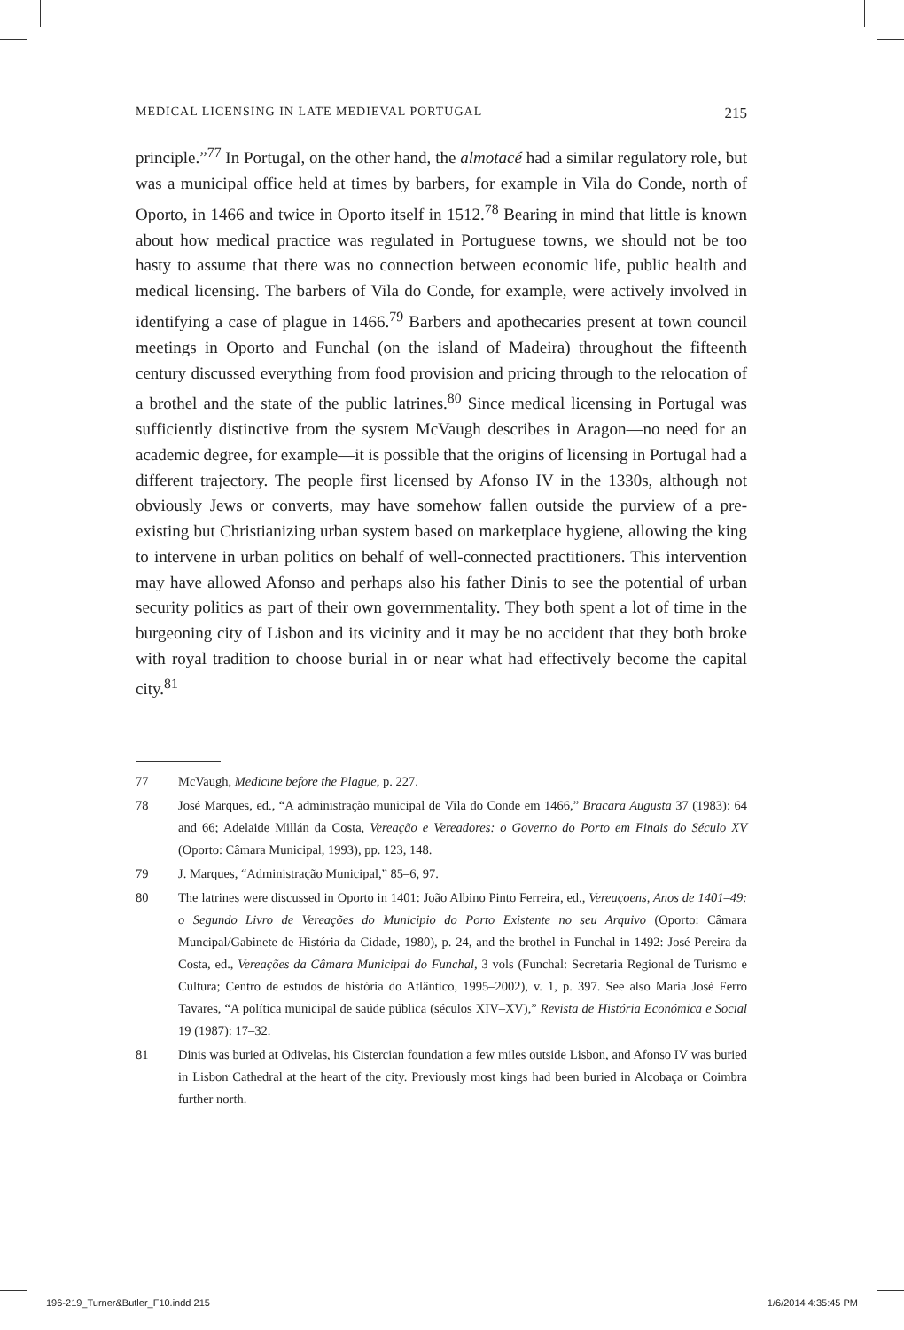MEDICAL LICENSING IN LATE MEDIEVAL PORTUGAL 215
principle.”<sup>77</sup> In Portugal, on the other hand, the almotacé had a similar regulatory role, but was a municipal office held at times by barbers, for example in Vila do Conde, north of Oporto, in 1466 and twice in Oporto itself in 1512.<sup>78</sup> Bearing in mind that little is known about how medical practice was regulated in Portuguese towns, we should not be too hasty to assume that there was no connection between economic life, public health and medical licensing. The barbers of Vila do Conde, for example, were actively involved in identifying a case of plague in 1466.<sup>79</sup> Barbers and apothecaries present at town council meetings in Oporto and Funchal (on the island of Madeira) throughout the fifteenth century discussed everything from food provision and pricing through to the relocation of a brothel and the state of the public latrines.<sup>80</sup> Since medical licensing in Portugal was sufficiently distinctive from the system McVaugh describes in Aragon—no need for an academic degree, for example—it is possible that the origins of licensing in Portugal had a different trajectory. The people first licensed by Afonso IV in the 1330s, although not obviously Jews or converts, may have somehow fallen outside the purview of a pre-existing but Christianizing urban system based on marketplace hygiene, allowing the king to intervene in urban politics on behalf of well-connected practitioners. This intervention may have allowed Afonso and perhaps also his father Dinis to see the potential of urban security politics as part of their own governmentality. They both spent a lot of time in the burgeoning city of Lisbon and its vicinity and it may be no accident that they both broke with royal tradition to choose burial in or near what had effectively become the capital city.<sup>81</sup>
77 McVaugh, Medicine before the Plague, p. 227.
78 José Marques, ed., “A administração municipal de Vila do Conde em 1466,” Bracara Augusta 37 (1983): 64 and 66; Adelaide Millán da Costa, Vereação e Vereadores: o Governo do Porto em Finais do Século XV (Oporto: Câmara Municipal, 1993), pp. 123, 148.
79 J. Marques, “Administração Municipal,” 85–6, 97.
80 The latrines were discussed in Oporto in 1401: João Albino Pinto Ferreira, ed., Vereaçoens, Anos de 1401–49: o Segundo Livro de Vereações do Municipio do Porto Existente no seu Arquivo (Oporto: Câmara Muncipal/Gabinete de História da Cidade, 1980), p. 24, and the brothel in Funchal in 1492: José Pereira da Costa, ed., Vereações da Câmara Municipal do Funchal, 3 vols (Funchal: Secretaria Regional de Turismo e Cultura; Centro de estudos de história do Atlântico, 1995–2002), v. 1, p. 397. See also Maria José Ferro Tavares, “A política municipal de saúde pública (séculos XIV–XV),” Revista de História Económica e Social 19 (1987): 17–32.
81 Dinis was buried at Odivelas, his Cistercian foundation a few miles outside Lisbon, and Afonso IV was buried in Lisbon Cathedral at the heart of the city. Previously most kings had been buried in Alcobaça or Coimbra further north.
196-219_Turner&Butler_F10.indd 215
1/6/2014 4:35:45 PM